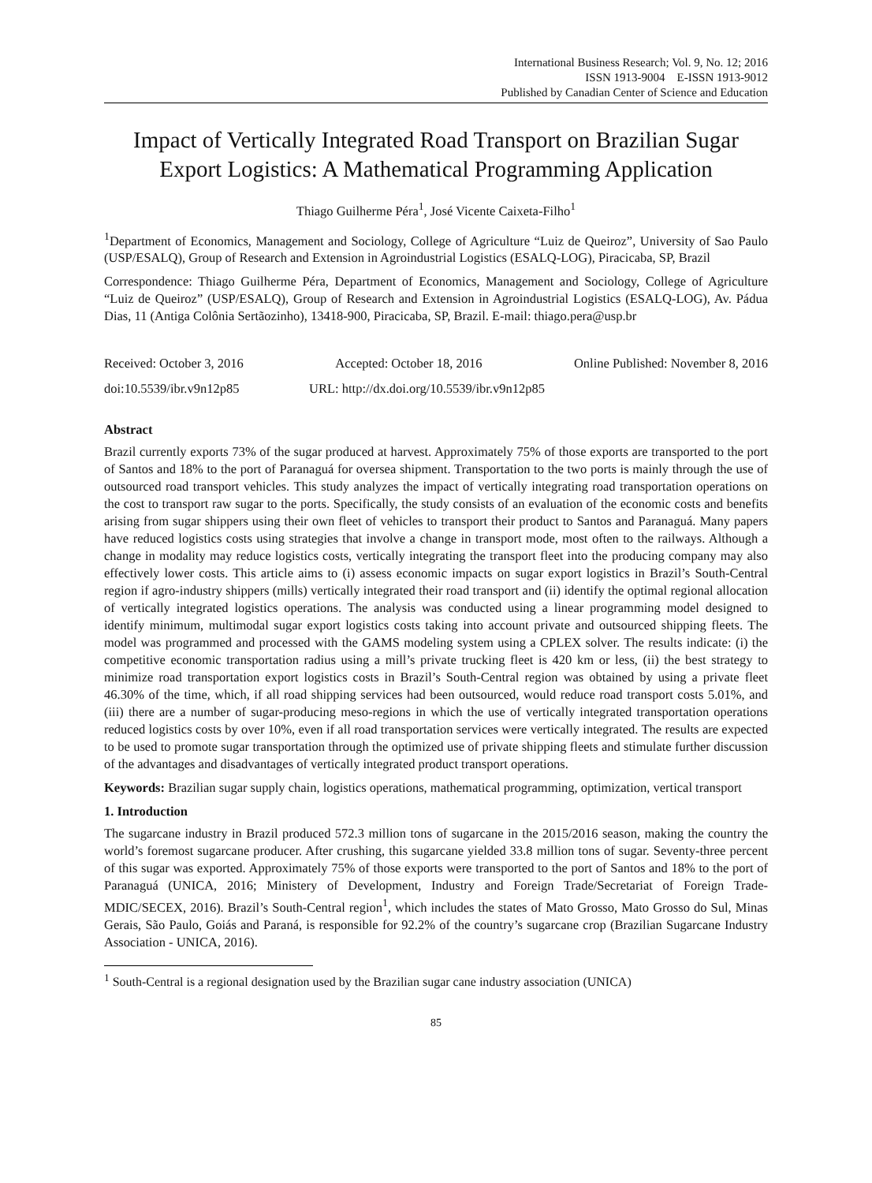International Business Research; Vol. 9, No. 12; 2016
ISSN 1913-9004 E-ISSN 1913-9012
Published by Canadian Center of Science and Education
Impact of Vertically Integrated Road Transport on Brazilian Sugar Export Logistics: A Mathematical Programming Application
Thiago Guilherme Péra<sup>1</sup>, José Vicente Caixeta-Filho<sup>1</sup>
<sup>1</sup> Department of Economics, Management and Sociology, College of Agriculture “Luiz de Queiroz”, University of Sao Paulo (USP/ESALQ), Group of Research and Extension in Agroindustrial Logistics (ESALQ-LOG), Piracicaba, SP, Brazil
Correspondence: Thiago Guilherme Péra, Department of Economics, Management and Sociology, College of Agriculture “Luiz de Queiroz” (USP/ESALQ), Group of Research and Extension in Agroindustrial Logistics (ESALQ-LOG), Av. Pádua Dias, 11 (Antiga Colônia Sertãozinho), 13418-900, Piracicaba, SP, Brazil. E-mail: thiago.pera@usp.br
Received: October 3, 2016 Accepted: October 18, 2016 Online Published: November 8, 2016
doi:10.5539/ibr.v9n12p85 URL: http://dx.doi.org/10.5539/ibr.v9n12p85
Abstract
Brazil currently exports 73% of the sugar produced at harvest. Approximately 75% of those exports are transported to the port of Santos and 18% to the port of Paranaguá for oversea shipment. Transportation to the two ports is mainly through the use of outsourced road transport vehicles. This study analyzes the impact of vertically integrating road transportation operations on the cost to transport raw sugar to the ports. Specifically, the study consists of an evaluation of the economic costs and benefits arising from sugar shippers using their own fleet of vehicles to transport their product to Santos and Paranaguá. Many papers have reduced logistics costs using strategies that involve a change in transport mode, most often to the railways. Although a change in modality may reduce logistics costs, vertically integrating the transport fleet into the producing company may also effectively lower costs. This article aims to (i) assess economic impacts on sugar export logistics in Brazil’s South-Central region if agro-industry shippers (mills) vertically integrated their road transport and (ii) identify the optimal regional allocation of vertically integrated logistics operations. The analysis was conducted using a linear programming model designed to identify minimum, multimodal sugar export logistics costs taking into account private and outsourced shipping fleets. The model was programmed and processed with the GAMS modeling system using a CPLEX solver. The results indicate: (i) the competitive economic transportation radius using a mill’s private trucking fleet is 420 km or less, (ii) the best strategy to minimize road transportation export logistics costs in Brazil’s South-Central region was obtained by using a private fleet 46.30% of the time, which, if all road shipping services had been outsourced, would reduce road transport costs 5.01%, and (iii) there are a number of sugar-producing meso-regions in which the use of vertically integrated transportation operations reduced logistics costs by over 10%, even if all road transportation services were vertically integrated. The results are expected to be used to promote sugar transportation through the optimized use of private shipping fleets and stimulate further discussion of the advantages and disadvantages of vertically integrated product transport operations.
Keywords: Brazilian sugar supply chain, logistics operations, mathematical programming, optimization, vertical transport
1. Introduction
The sugarcane industry in Brazil produced 572.3 million tons of sugarcane in the 2015/2016 season, making the country the world’s foremost sugarcane producer. After crushing, this sugarcane yielded 33.8 million tons of sugar. Seventy-three percent of this sugar was exported. Approximately 75% of those exports were transported to the port of Santos and 18% to the port of Paranaguá (UNICA, 2016; Ministery of Development, Industry and Foreign Trade/Secretariat of Foreign Trade-MDIC/SECEX, 2016). Brazil’s South-Central region<sup>1</sup>, which includes the states of Mato Grosso, Mato Grosso do Sul, Minas Gerais, São Paulo, Goiás and Paraná, is responsible for 92.2% of the country’s sugarcane crop (Brazilian Sugarcane Industry Association - UNICA, 2016).
<sup>1</sup> South-Central is a regional designation used by the Brazilian sugar cane industry association (UNICA)
85